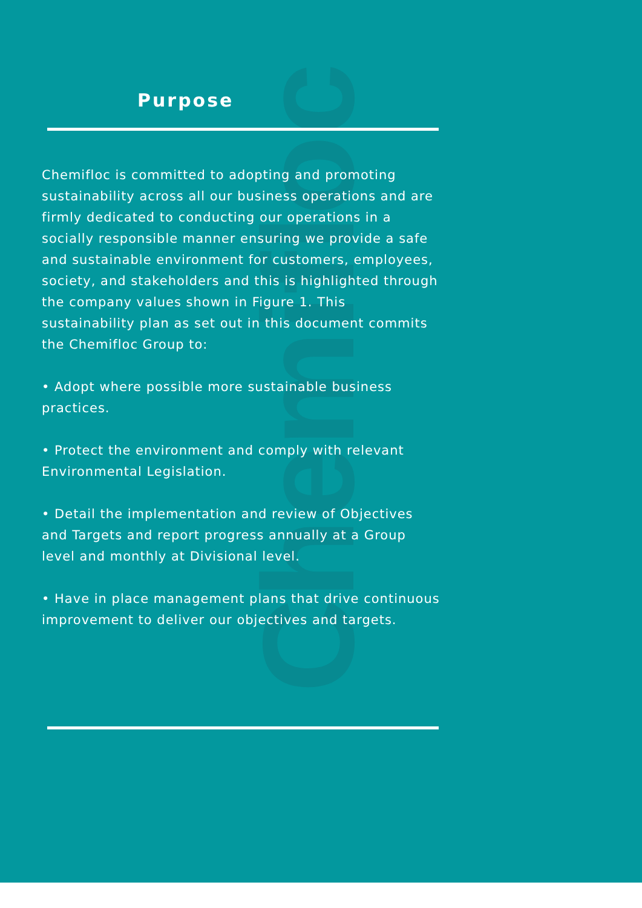Chemifloc
Purpose
Chemifloc is committed to adopting and promoting sustainability across all our business operations and are firmly dedicated to conducting our operations in a socially responsible manner ensuring we provide a safe and sustainable environment for customers, employees, society, and stakeholders and this is highlighted through the company values shown in Figure 1. This sustainability plan as set out in this document commits the Chemifloc Group to:
• Adopt where possible more sustainable business practices.
• Protect the environment and comply with relevant Environmental Legislation.
• Detail the implementation and review of Objectives and Targets and report progress annually at a Group level and monthly at Divisional level.
• Have in place management plans that drive continuous improvement to deliver our objectives and targets.